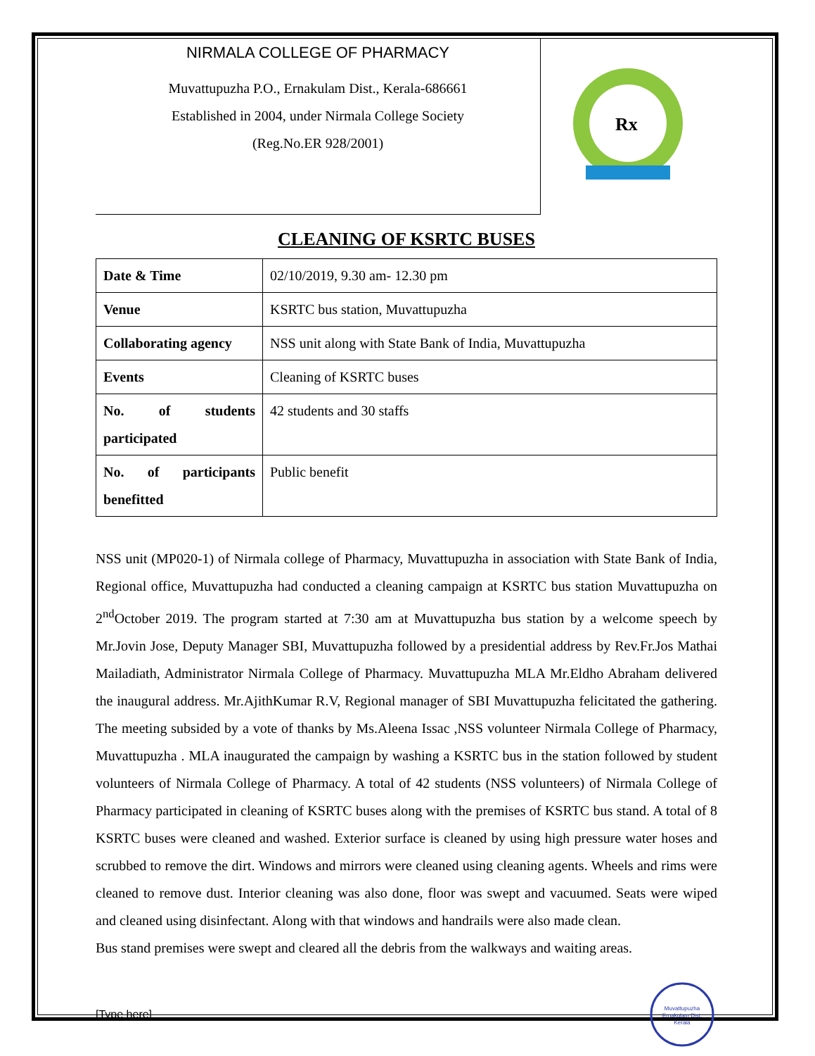NIRMALA COLLEGE OF PHARMACY
Muvattupuzha P.O., Ernakulam Dist., Kerala-686661
Established in 2004, under Nirmala College Society
(Reg.No.ER 928/2001)
Rx
CLEANING OF KSRTC BUSES
| Date & Time | 02/10/2019, 9.30 am- 12.30 pm |
| Venue | KSRTC bus station, Muvattupuzha |
| Collaborating agency | NSS unit along with State Bank of India, Muvattupuzha |
| Events | Cleaning of KSRTC buses |
| No. of students participated | 42 students and 30 staffs |
| No. of participants benefitted | Public benefit |
NSS unit (MP020-1) of Nirmala college of Pharmacy, Muvattupuzha in association with State Bank of India, Regional office, Muvattupuzha had conducted a cleaning campaign at KSRTC bus station Muvattupuzha on 2<sup>nd</sup>October 2019. The program started at 7:30 am at Muvattupuzha bus station by a welcome speech by Mr.Jovin Jose, Deputy Manager SBI, Muvattupuzha followed by a presidential address by Rev.Fr.Jos Mathai Mailadiath, Administrator Nirmala College of Pharmacy. Muvattupuzha MLA Mr.Eldho Abraham delivered the inaugural address. Mr.AjithKumar R.V, Regional manager of SBI Muvattupuzha felicitated the gathering. The meeting subsided by a vote of thanks by Ms.Aleena Issac ,NSS volunteer Nirmala College of Pharmacy, Muvattupuzha . MLA inaugurated the campaign by washing a KSRTC bus in the station followed by student volunteers of Nirmala College of Pharmacy. A total of 42 students (NSS volunteers) of Nirmala College of Pharmacy participated in cleaning of KSRTC buses along with the premises of KSRTC bus stand. A total of 8 KSRTC buses were cleaned and washed. Exterior surface is cleaned by using high pressure water hoses and scrubbed to remove the dirt. Windows and mirrors were cleaned using cleaning agents. Wheels and rims were cleaned to remove dust. Interior cleaning was also done, floor was swept and vacuumed. Seats were wiped and cleaned using disinfectant. Along with that windows and handrails were also made clean.
Bus stand premises were swept and cleared all the debris from the walkways and waiting areas.
[Type here]
Muvattupuzha
Ernakulam Dist.
Kerala